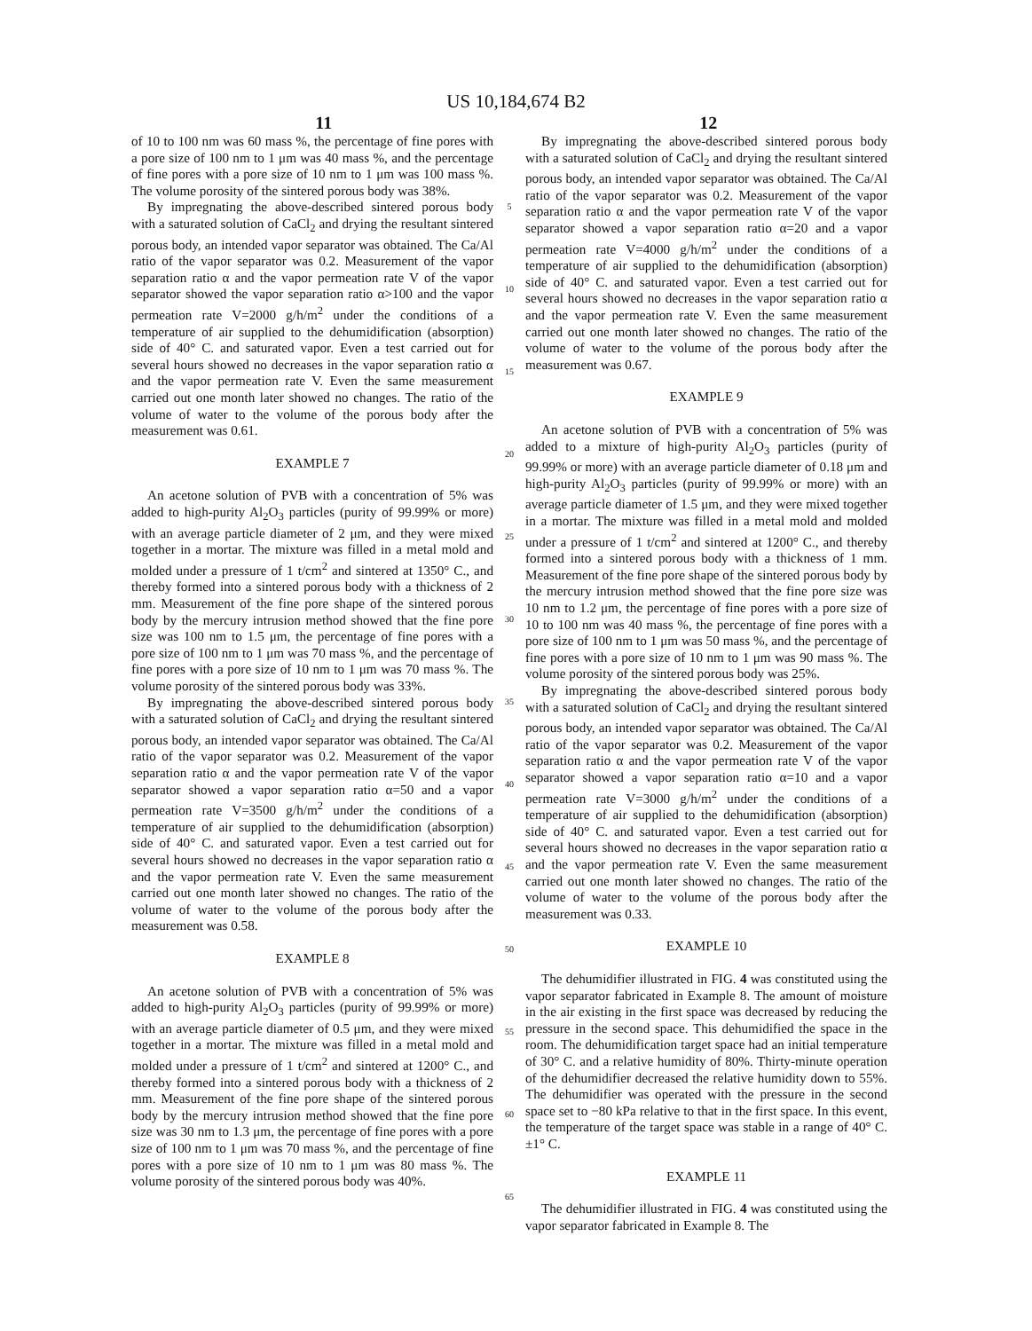US 10,184,674 B2
11 12
of 10 to 100 nm was 60 mass %, the percentage of fine pores with a pore size of 100 nm to 1 μm was 40 mass %, and the percentage of fine pores with a pore size of 10 nm to 1 μm was 100 mass %. The volume porosity of the sintered porous body was 38%.
By impregnating the above-described sintered porous body with a saturated solution of CaCl<sub>2</sub> and drying the resultant sintered porous body, an intended vapor separator was obtained. The Ca/Al ratio of the vapor separator was 0.2. Measurement of the vapor separation ratio α and the vapor permeation rate V of the vapor separator showed the vapor separation ratio α>100 and the vapor permeation rate V=2000 g/h/m<sup>2</sup> under the conditions of a temperature of air supplied to the dehumidification (absorption) side of 40° C. and saturated vapor. Even a test carried out for several hours showed no decreases in the vapor separation ratio α and the vapor permeation rate V. Even the same measurement carried out one month later showed no changes. The ratio of the volume of water to the volume of the porous body after the measurement was 0.61.
EXAMPLE 7
An acetone solution of PVB with a concentration of 5% was added to high-purity Al<sub>2</sub>O<sub>3</sub> particles (purity of 99.99% or more) with an average particle diameter of 2 μm, and they were mixed together in a mortar. The mixture was filled in a metal mold and molded under a pressure of 1 t/cm<sup>2</sup> and sintered at 1350° C., and thereby formed into a sintered porous body with a thickness of 2 mm. Measurement of the fine pore shape of the sintered porous body by the mercury intrusion method showed that the fine pore size was 100 nm to 1.5 μm, the percentage of fine pores with a pore size of 100 nm to 1 μm was 70 mass %, and the percentage of fine pores with a pore size of 10 nm to 1 μm was 70 mass %. The volume porosity of the sintered porous body was 33%.
By impregnating the above-described sintered porous body with a saturated solution of CaCl<sub>2</sub> and drying the resultant sintered porous body, an intended vapor separator was obtained. The Ca/Al ratio of the vapor separator was 0.2. Measurement of the vapor separation ratio α and the vapor permeation rate V of the vapor separator showed a vapor separation ratio α=50 and a vapor permeation rate V=3500 g/h/m<sup>2</sup> under the conditions of a temperature of air supplied to the dehumidification (absorption) side of 40° C. and saturated vapor. Even a test carried out for several hours showed no decreases in the vapor separation ratio α and the vapor permeation rate V. Even the same measurement carried out one month later showed no changes. The ratio of the volume of water to the volume of the porous body after the measurement was 0.58.
EXAMPLE 8
An acetone solution of PVB with a concentration of 5% was added to high-purity Al<sub>2</sub>O<sub>3</sub> particles (purity of 99.99% or more) with an average particle diameter of 0.5 μm, and they were mixed together in a mortar. The mixture was filled in a metal mold and molded under a pressure of 1 t/cm<sup>2</sup> and sintered at 1200° C., and thereby formed into a sintered porous body with a thickness of 2 mm. Measurement of the fine pore shape of the sintered porous body by the mercury intrusion method showed that the fine pore size was 30 nm to 1.3 μm, the percentage of fine pores with a pore size of 100 nm to 1 μm was 70 mass %, and the percentage of fine pores with a pore size of 10 nm to 1 μm was 80 mass %. The volume porosity of the sintered porous body was 40%.
5
10
15
20
25
30
35
40
45
50
55
60
65
By impregnating the above-described sintered porous body with a saturated solution of CaCl<sub>2</sub> and drying the resultant sintered porous body, an intended vapor separator was obtained. The Ca/Al ratio of the vapor separator was 0.2. Measurement of the vapor separation ratio α and the vapor permeation rate V of the vapor separator showed a vapor separation ratio α=20 and a vapor permeation rate V=4000 g/h/m<sup>2</sup> under the conditions of a temperature of air supplied to the dehumidification (absorption) side of 40° C. and saturated vapor. Even a test carried out for several hours showed no decreases in the vapor separation ratio α and the vapor permeation rate V. Even the same measurement carried out one month later showed no changes. The ratio of the volume of water to the volume of the porous body after the measurement was 0.67.
EXAMPLE 9
An acetone solution of PVB with a concentration of 5% was added to a mixture of high-purity Al<sub>2</sub>O<sub>3</sub> particles (purity of 99.99% or more) with an average particle diameter of 0.18 μm and high-purity Al<sub>2</sub>O<sub>3</sub> particles (purity of 99.99% or more) with an average particle diameter of 1.5 μm, and they were mixed together in a mortar. The mixture was filled in a metal mold and molded under a pressure of 1 t/cm<sup>2</sup> and sintered at 1200° C., and thereby formed into a sintered porous body with a thickness of 1 mm. Measurement of the fine pore shape of the sintered porous body by the mercury intrusion method showed that the fine pore size was 10 nm to 1.2 μm, the percentage of fine pores with a pore size of 10 to 100 nm was 40 mass %, the percentage of fine pores with a pore size of 100 nm to 1 μm was 50 mass %, and the percentage of fine pores with a pore size of 10 nm to 1 μm was 90 mass %. The volume porosity of the sintered porous body was 25%.
By impregnating the above-described sintered porous body with a saturated solution of CaCl<sub>2</sub> and drying the resultant sintered porous body, an intended vapor separator was obtained. The Ca/Al ratio of the vapor separator was 0.2. Measurement of the vapor separation ratio α and the vapor permeation rate V of the vapor separator showed a vapor separation ratio α=10 and a vapor permeation rate V=3000 g/h/m<sup>2</sup> under the conditions of a temperature of air supplied to the dehumidification (absorption) side of 40° C. and saturated vapor. Even a test carried out for several hours showed no decreases in the vapor separation ratio α and the vapor permeation rate V. Even the same measurement carried out one month later showed no changes. The ratio of the volume of water to the volume of the porous body after the measurement was 0.33.
EXAMPLE 10
The dehumidifier illustrated in FIG. 4 was constituted using the vapor separator fabricated in Example 8. The amount of moisture in the air existing in the first space was decreased by reducing the pressure in the second space. This dehumidified the space in the room. The dehumidification target space had an initial temperature of 30° C. and a relative humidity of 80%. Thirty-minute operation of the dehumidifier decreased the relative humidity down to 55%. The dehumidifier was operated with the pressure in the second space set to −80 kPa relative to that in the first space. In this event, the temperature of the target space was stable in a range of 40° C.±1° C.
EXAMPLE 11
The dehumidifier illustrated in FIG. 4 was constituted using the vapor separator fabricated in Example 8. The